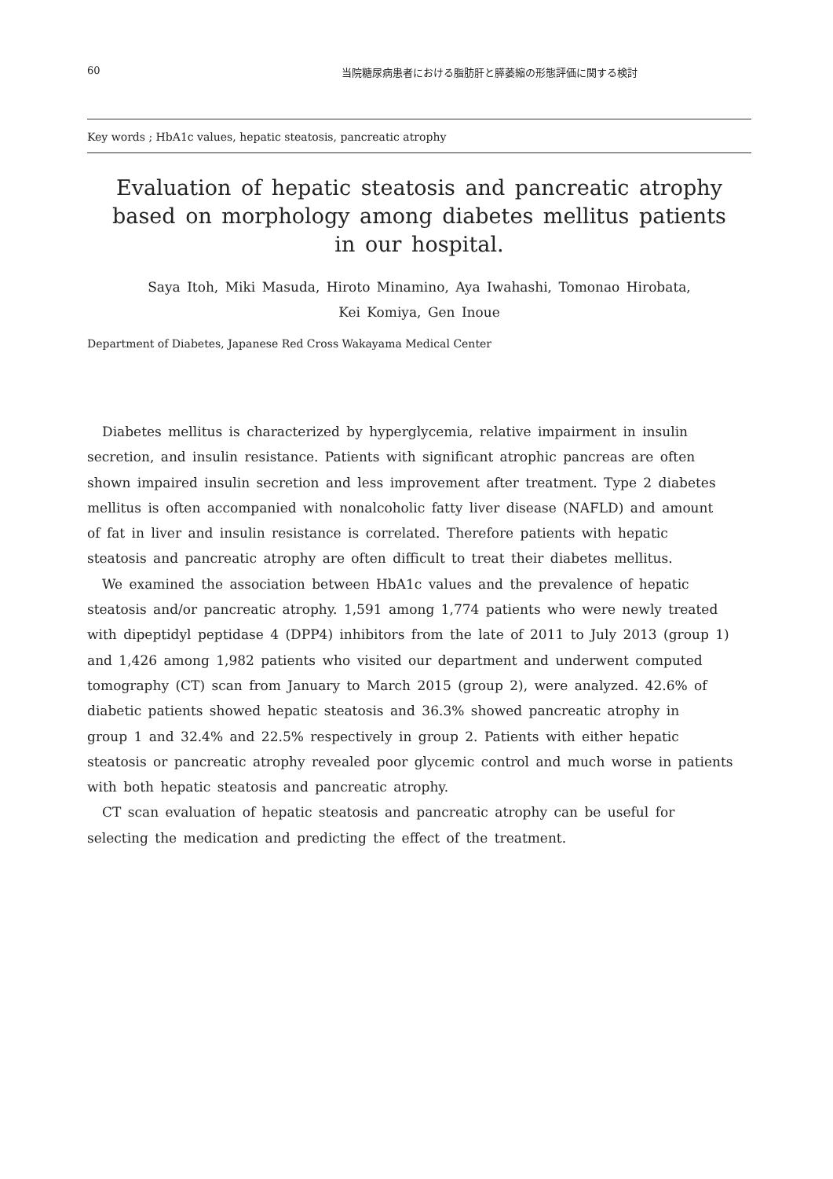60 当院糖尿病患者における脂肪肝と膵萎縮の形態評価に関する検討
Key words ; HbA1c values, hepatic steatosis, pancreatic atrophy
Evaluation of hepatic steatosis and pancreatic atrophy
based on morphology among diabetes mellitus patients
in our hospital.
Saya Itoh, Miki Masuda, Hiroto Minamino, Aya Iwahashi, Tomonao Hirobata,
Kei Komiya, Gen Inoue
Department of Diabetes, Japanese Red Cross Wakayama Medical Center
Diabetes mellitus is characterized by hyperglycemia, relative impairment in insulin
secretion, and insulin resistance. Patients with significant atrophic pancreas are often
shown impaired insulin secretion and less improvement after treatment. Type 2 diabetes
mellitus is often accompanied with nonalcoholic fatty liver disease (NAFLD) and amount
of fat in liver and insulin resistance is correlated. Therefore patients with hepatic
steatosis and pancreatic atrophy are often difficult to treat their diabetes mellitus.
We examined the association between HbA1c values and the prevalence of hepatic
steatosis and/or pancreatic atrophy. 1,591 among 1,774 patients who were newly treated
with dipeptidyl peptidase 4 (DPP4) inhibitors from the late of 2011 to July 2013 (group 1)
and 1,426 among 1,982 patients who visited our department and underwent computed
tomography (CT) scan from January to March 2015 (group 2), were analyzed. 42.6% of
diabetic patients showed hepatic steatosis and 36.3% showed pancreatic atrophy in
group 1 and 32.4% and 22.5% respectively in group 2. Patients with either hepatic
steatosis or pancreatic atrophy revealed poor glycemic control and much worse in patients
with both hepatic steatosis and pancreatic atrophy.
CT scan evaluation of hepatic steatosis and pancreatic atrophy can be useful for
selecting the medication and predicting the effect of the treatment.